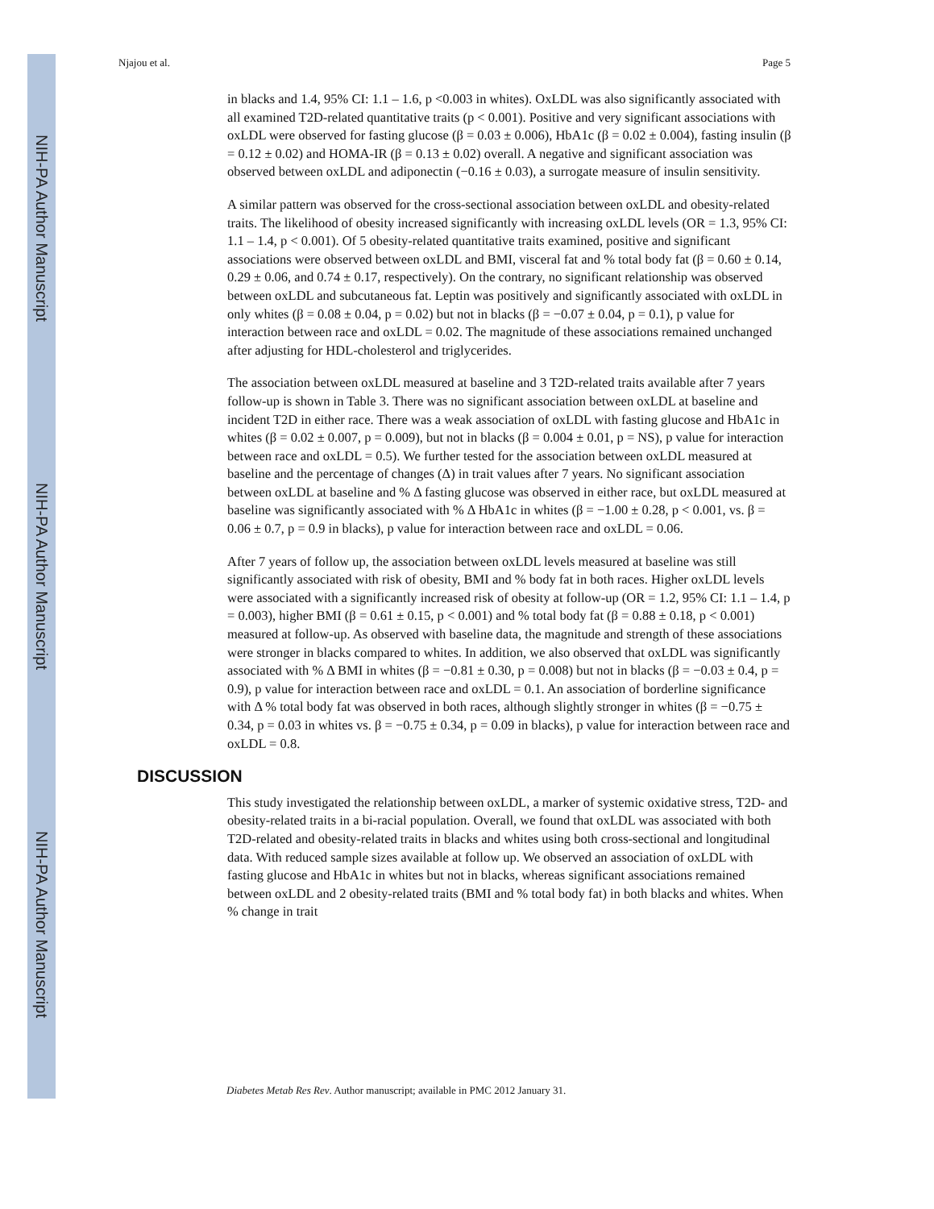NIH-PA Author Manuscript
NIH-PA Author Manuscript
NIH-PA Author Manuscript
Njajou et al. Page 5
in blacks and 1.4, 95% CI: 1.1 – 1.6, p <0.003 in whites). OxLDL was also significantly associated with all examined T2D-related quantitative traits (p < 0.001). Positive and very significant associations with oxLDL were observed for fasting glucose (β = 0.03 ± 0.006), HbA1c (β = 0.02 ± 0.004), fasting insulin (β = 0.12 ± 0.02) and HOMA-IR (β = 0.13 ± 0.02) overall. A negative and significant association was observed between oxLDL and adiponectin (−0.16 ± 0.03), a surrogate measure of insulin sensitivity.
A similar pattern was observed for the cross-sectional association between oxLDL and obesity-related traits. The likelihood of obesity increased significantly with increasing oxLDL levels (OR = 1.3, 95% CI: 1.1 – 1.4, p < 0.001). Of 5 obesity-related quantitative traits examined, positive and significant associations were observed between oxLDL and BMI, visceral fat and % total body fat (β = 0.60 ± 0.14, 0.29 ± 0.06, and 0.74 ± 0.17, respectively). On the contrary, no significant relationship was observed between oxLDL and subcutaneous fat. Leptin was positively and significantly associated with oxLDL in only whites (β = 0.08 ± 0.04, p = 0.02) but not in blacks (β = −0.07 ± 0.04, p = 0.1), p value for interaction between race and oxLDL = 0.02. The magnitude of these associations remained unchanged after adjusting for HDL-cholesterol and triglycerides.
The association between oxLDL measured at baseline and 3 T2D-related traits available after 7 years follow-up is shown in Table 3. There was no significant association between oxLDL at baseline and incident T2D in either race. There was a weak association of oxLDL with fasting glucose and HbA1c in whites (β = 0.02 ± 0.007, p = 0.009), but not in blacks (β = 0.004 ± 0.01, p = NS), p value for interaction between race and oxLDL = 0.5). We further tested for the association between oxLDL measured at baseline and the percentage of changes (Δ) in trait values after 7 years. No significant association between oxLDL at baseline and % Δ fasting glucose was observed in either race, but oxLDL measured at baseline was significantly associated with % Δ HbA1c in whites (β = −1.00 ± 0.28, p < 0.001, vs. β = 0.06 ± 0.7, p = 0.9 in blacks), p value for interaction between race and oxLDL = 0.06.
After 7 years of follow up, the association between oxLDL levels measured at baseline was still significantly associated with risk of obesity, BMI and % body fat in both races. Higher oxLDL levels were associated with a significantly increased risk of obesity at follow-up (OR = 1.2, 95% CI: 1.1 – 1.4, p = 0.003), higher BMI (β = 0.61 ± 0.15, p < 0.001) and % total body fat (β = 0.88 ± 0.18, p < 0.001) measured at follow-up. As observed with baseline data, the magnitude and strength of these associations were stronger in blacks compared to whites. In addition, we also observed that oxLDL was significantly associated with % Δ BMI in whites (β = −0.81 ± 0.30, p = 0.008) but not in blacks (β = −0.03 ± 0.4, p = 0.9), p value for interaction between race and oxLDL = 0.1. An association of borderline significance with Δ % total body fat was observed in both races, although slightly stronger in whites (β = −0.75 ± 0.34, p = 0.03 in whites vs. β = −0.75 ± 0.34, p = 0.09 in blacks), p value for interaction between race and oxLDL = 0.8.
DISCUSSION
This study investigated the relationship between oxLDL, a marker of systemic oxidative stress, T2D- and obesity-related traits in a bi-racial population. Overall, we found that oxLDL was associated with both T2D-related and obesity-related traits in blacks and whites using both cross-sectional and longitudinal data. With reduced sample sizes available at follow up. We observed an association of oxLDL with fasting glucose and HbA1c in whites but not in blacks, whereas significant associations remained between oxLDL and 2 obesity-related traits (BMI and % total body fat) in both blacks and whites. When % change in trait
Diabetes Metab Res Rev. Author manuscript; available in PMC 2012 January 31.